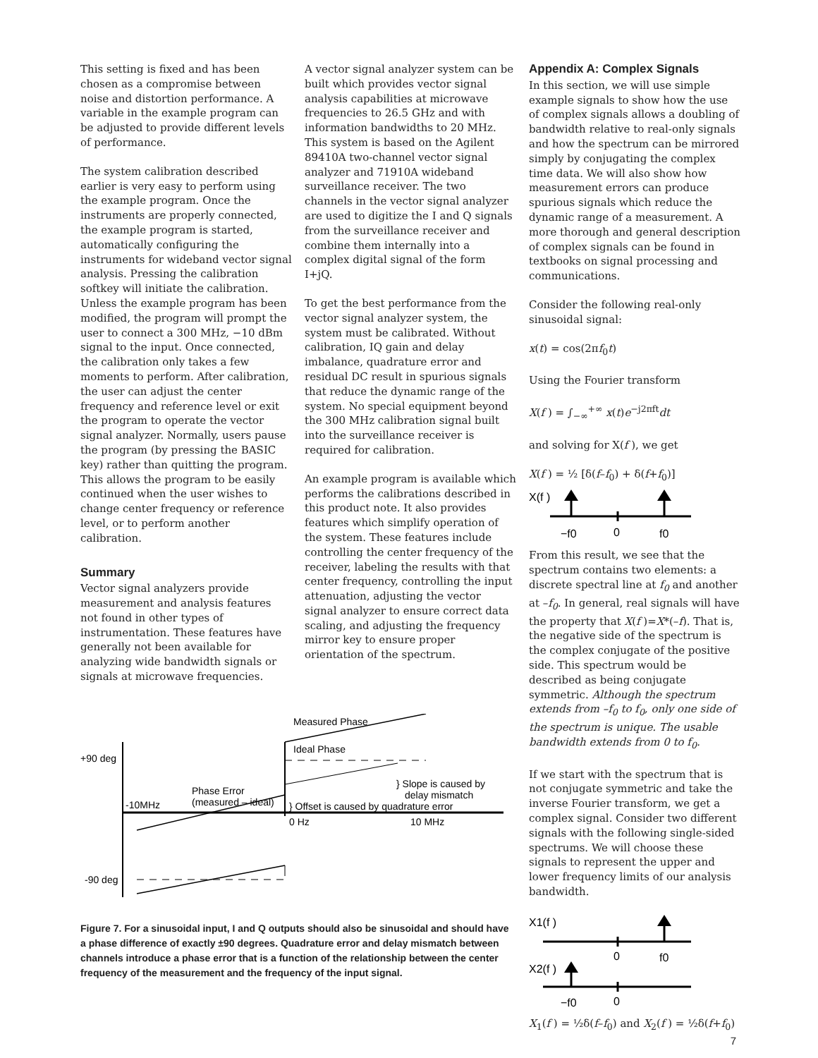This setting is fixed and has been chosen as a compromise between noise and distortion performance. A variable in the example program can be adjusted to provide different levels of performance.
The system calibration described earlier is very easy to perform using the example program. Once the instruments are properly connected, the example program is started, automatically configuring the instruments for wideband vector signal analysis. Pressing the calibration softkey will initiate the calibration. Unless the example program has been modified, the program will prompt the user to connect a 300 MHz, −10 dBm signal to the input. Once connected, the calibration only takes a few moments to perform. After calibration, the user can adjust the center frequency and reference level or exit the program to operate the vector signal analyzer. Normally, users pause the program (by pressing the BASIC key) rather than quitting the program. This allows the program to be easily continued when the user wishes to change center frequency or reference level, or to perform another calibration.
Summary
Vector signal analyzers provide measurement and analysis features not found in other types of instrumentation. These features have generally not been available for analyzing wide bandwidth signals or signals at microwave frequencies.
A vector signal analyzer system can be built which provides vector signal analysis capabilities at microwave frequencies to 26.5 GHz and with information bandwidths to 20 MHz. This system is based on the Agilent 89410A two-channel vector signal analyzer and 71910A wideband surveillance receiver. The two channels in the vector signal analyzer are used to digitize the I and Q signals from the surveillance receiver and combine them internally into a complex digital signal of the form I+jQ.
To get the best performance from the vector signal analyzer system, the system must be calibrated. Without calibration, IQ gain and delay imbalance, quadrature error and residual DC result in spurious signals that reduce the dynamic range of the system. No special equipment beyond the 300 MHz calibration signal built into the surveillance receiver is required for calibration.
An example program is available which performs the calibrations described in this product note. It also provides features which simplify operation of the system. These features include controlling the center frequency of the receiver, labeling the results with that center frequency, controlling the input attenuation, adjusting the vector signal analyzer to ensure correct data scaling, and adjusting the frequency mirror key to ensure proper orientation of the spectrum.
Measured Phase
+90 deg
Ideal Phase
} Slope is caused by
delay mismatch
Phase Error
(measured – ideal)
-10MHz
} Offset is caused by quadrature error
0 Hz
10 MHz
-90 deg
Figure 7. For a sinusoidal input, I and Q outputs should also be sinusoidal and should have a phase difference of exactly ±90 degrees. Quadrature error and delay mismatch between channels introduce a phase error that is a function of the relationship between the center frequency of the measurement and the frequency of the input signal.
Appendix A: Complex Signals
In this section, we will use simple example signals to show how the use of complex signals allows a doubling of bandwidth relative to real-only signals and how the spectrum can be mirrored simply by conjugating the complex time data. We will also show how measurement errors can produce spurious signals which reduce the dynamic range of a measurement. A more thorough and general description of complex signals can be found in textbooks on signal processing and communications.
Consider the following real-only sinusoidal signal:
x(t) = cos(2πf<sub>0</sub>t)
Using the Fourier transform
X(f ) = ∫<sub>−∞</sub><sup>+∞</sup> x(t)e<sup>−j2πft</sup>dt
and solving for X(f ), we get
X(f ) = ½ [δ(f–f<sub>0</sub>) + δ(f+f<sub>0</sub>)]
X(f )
−f0
0
f0
From this result, we see that the spectrum contains two elements: a discrete spectral line at f<sub>0</sub> and another at –f<sub>0</sub>. In general, real signals will have the property that X(f )=X*(–f). That is, the negative side of the spectrum is the complex conjugate of the positive side. This spectrum would be described as being conjugate symmetric. Although the spectrum extends from –f<sub>0</sub> to f<sub>0</sub>, only one side of the spectrum is unique. The usable bandwidth extends from 0 to f<sub>0</sub>.
If we start with the spectrum that is not conjugate symmetric and take the inverse Fourier transform, we get a complex signal. Consider two different signals with the following single-sided spectrums. We will choose these signals to represent the upper and lower frequency limits of our analysis bandwidth.
X1(f )
0
f0
X2(f )
−f0
0
X<sub>1</sub>(f ) = ½δ(f–f<sub>0</sub>) and X<sub>2</sub>(f ) = ½δ(f+f<sub>0</sub>)
7